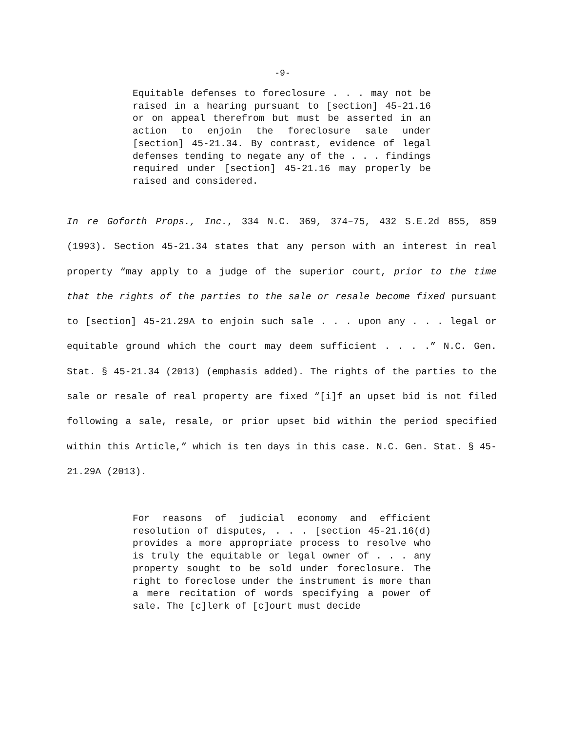-9-
Equitable defenses to foreclosure . . . may not be raised in a hearing pursuant to [section] 45-21.16 or on appeal therefrom but must be asserted in an action to enjoin the foreclosure sale under [section] 45-21.34. By contrast, evidence of legal defenses tending to negate any of the . . . findings required under [section] 45-21.16 may properly be raised and considered.
In re Goforth Props., Inc., 334 N.C. 369, 374–75, 432 S.E.2d 855, 859 (1993). Section 45-21.34 states that any person with an interest in real property “may apply to a judge of the superior court, prior to the time that the rights of the parties to the sale or resale become fixed pursuant to [section] 45-21.29A to enjoin such sale . . . upon any . . . legal or equitable ground which the court may deem sufficient . . . .” N.C. Gen. Stat. § 45-21.34 (2013) (emphasis added). The rights of the parties to the sale or resale of real property are fixed “[i]f an upset bid is not filed following a sale, resale, or prior upset bid within the period specified within this Article,” which is ten days in this case. N.C. Gen. Stat. § 45-21.29A (2013).
For reasons of judicial economy and efficient resolution of disputes, . . . [section 45-21.16(d) provides a more appropriate process to resolve who is truly the equitable or legal owner of . . . any property sought to be sold under foreclosure. The right to foreclose under the instrument is more than a mere recitation of words specifying a power of sale. The [c]lerk of [c]ourt must decide